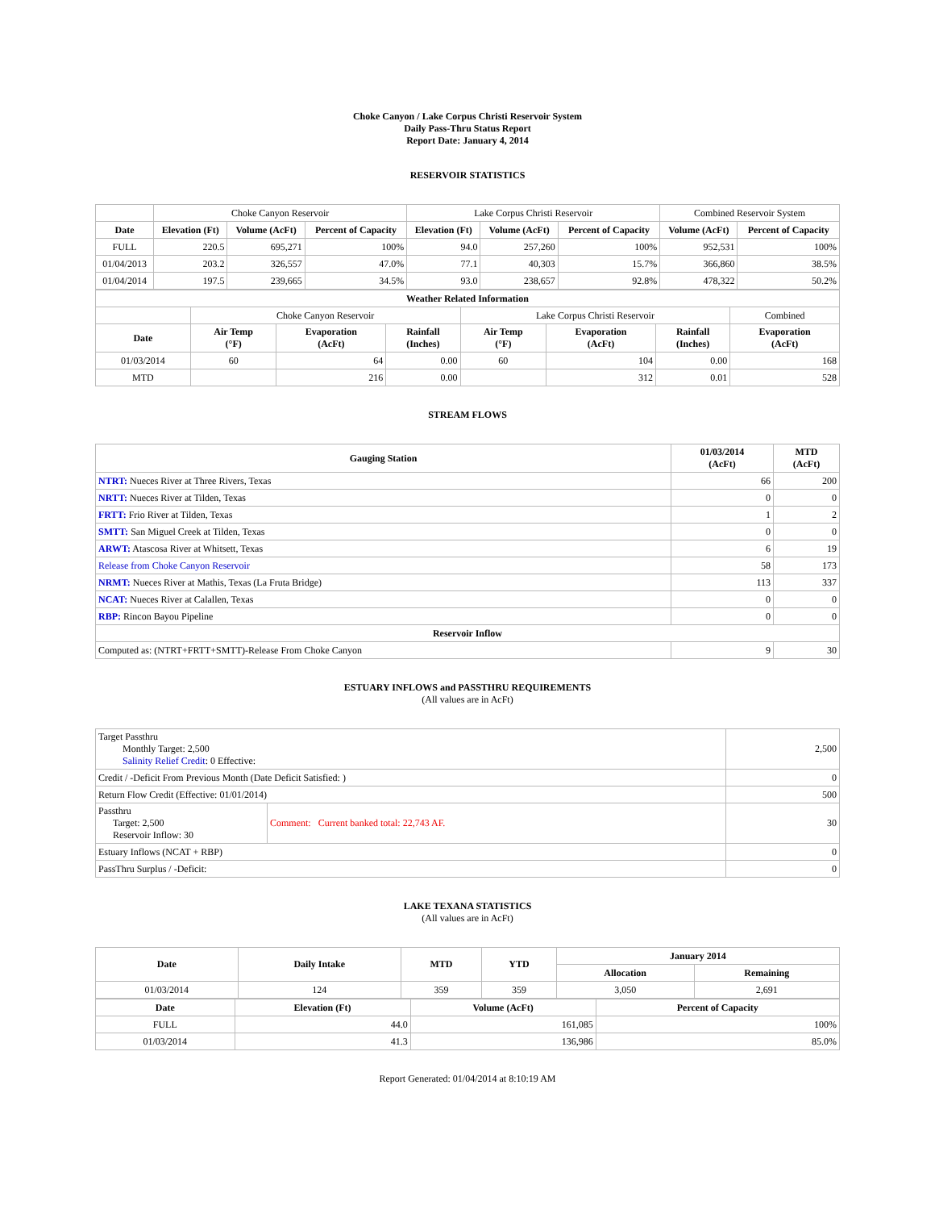Choke Canyon / Lake Corpus Christi Reservoir System
Daily Pass-Thru Status Report
Report Date: January 4, 2014
RESERVOIR STATISTICS
| | Choke Canyon Reservoir | | | Lake Corpus Christi Reservoir | | | Combined Reservoir System | |
| Date | Elevation (Ft) | Volume (AcFt) | Percent of Capacity | Elevation (Ft) | Volume (AcFt) | Percent of Capacity | Volume (AcFt) | Percent of Capacity |
| FULL | 220.5 | 695,271 | 100% | 94.0 | 257,260 | 100% | 952,531 | 100% |
| 01/04/2013 | 203.2 | 326,557 | 47.0% | 77.1 | 40,303 | 15.7% | 366,860 | 38.5% |
| 01/04/2014 | 197.5 | 239,665 | 34.5% | 93.0 | 238,657 | 92.8% | 478,322 | 50.2% |
| Weather Related Information | | | | | | | |
| --- | --- | --- | --- | --- | --- | --- | --- |
| | Choke Canyon Reservoir | | | Lake Corpus Christi Reservoir | | | Combined |
| Date | Air Temp (°F) | Evaporation (AcFt) | Rainfall (Inches) | Air Temp (°F) | Evaporation (AcFt) | Rainfall (Inches) | Evaporation (AcFt) |
| 01/03/2014 | 60 | 64 | 0.00 | 60 | 104 | 0.00 | 168 |
| MTD | | 216 | 0.00 | | 312 | 0.01 | 528 |
STREAM FLOWS
| Gauging Station | 01/03/2014 (AcFt) | MTD (AcFt) |
| --- | --- | --- |
| NTRT: Nueces River at Three Rivers, Texas | 66 | 200 |
| NRTT: Nueces River at Tilden, Texas | 0 | 0 |
| FRTT: Frio River at Tilden, Texas | 1 | 2 |
| SMTT: San Miguel Creek at Tilden, Texas | 0 | 0 |
| ARWT: Atascosa River at Whitsett, Texas | 6 | 19 |
| Release from Choke Canyon Reservoir | 58 | 173 |
| NRMT: Nueces River at Mathis, Texas (La Fruta Bridge) | 113 | 337 |
| NCAT: Nueces River at Calallen, Texas | 0 | 0 |
| RBP: Rincon Bayou Pipeline | 0 | 0 |
| Reservoir Inflow | | |
| Computed as: (NTRT+FRTT+SMTT)-Release From Choke Canyon | 9 | 30 |
ESTUARY INFLOWS and PASSTHRU REQUIREMENTS
(All values are in AcFt)
| Target Passthru Monthly Target: 2,500 Salinity Relief Credit : 0 Effective: | | 2,500 |
| Credit / -Deficit From Previous Month (Date Deficit Satisfied: ) | | 0 |
| Return Flow Credit (Effective: 01/01/2014) | | 500 |
| Passthru Target: 2,500 Reservoir Inflow: 30 | Comment: Current banked total: 22,743 AF. | 30 |
| Estuary Inflows (NCAT + RBP) | | 0 |
| PassThru Surplus / -Deficit: | | 0 |
LAKE TEXANA STATISTICS
(All values are in AcFt)
| Date | Daily Intake | MTD | YTD | January 2014 | |
| --- | --- | --- | --- | --- | --- |
| | | | | Allocation | Remaining |
| 01/03/2014 | 124 | 359 | 359 | 3,050 | 2,691 |
| Date | Elevation (Ft) | Volume (AcFt) | Percent of Capacity |
| --- | --- | --- | --- |
| FULL | 44.0 | 161,085 | 100% |
| 01/03/2014 | 41.3 | 136,986 | 85.0% |
Report Generated: 01/04/2014 at 8:10:19 AM